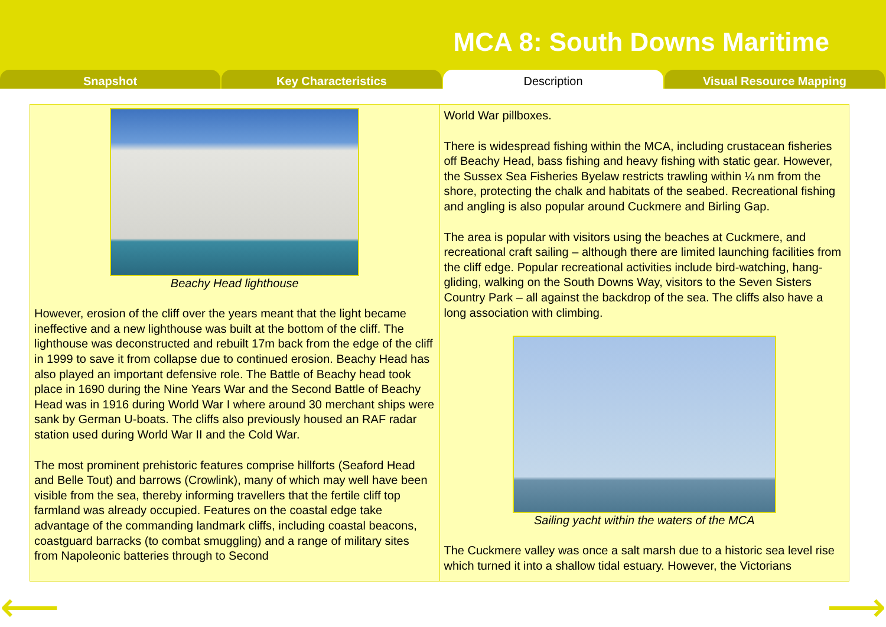MCA 8: South Downs Maritime
Snapshot Key Characteristics Description Visual Resource Mapping
Beachy Head lighthouse
However, erosion of the cliff over the years meant that the light became ineffective and a new lighthouse was built at the bottom of the cliff. The lighthouse was deconstructed and rebuilt 17m back from the edge of the cliff in 1999 to save it from collapse due to continued erosion. Beachy Head has also played an important defensive role. The Battle of Beachy head took place in 1690 during the Nine Years War and the Second Battle of Beachy Head was in 1916 during World War I where around 30 merchant ships were sank by German U-boats. The cliffs also previously housed an RAF radar station used during World War II and the Cold War.
The most prominent prehistoric features comprise hillforts (Seaford Head and Belle Tout) and barrows (Crowlink), many of which may well have been visible from the sea, thereby informing travellers that the fertile cliff top farmland was already occupied. Features on the coastal edge take advantage of the commanding landmark cliffs, including coastal beacons, coastguard barracks (to combat smuggling) and a range of military sites from Napoleonic batteries through to Second
World War pillboxes.
There is widespread fishing within the MCA, including crustacean fisheries off Beachy Head, bass fishing and heavy fishing with static gear. However, the Sussex Sea Fisheries Byelaw restricts trawling within ¼ nm from the shore, protecting the chalk and habitats of the seabed. Recreational fishing and angling is also popular around Cuckmere and Birling Gap.
The area is popular with visitors using the beaches at Cuckmere, and recreational craft sailing – although there are limited launching facilities from the cliff edge. Popular recreational activities include bird-watching, hang-gliding, walking on the South Downs Way, visitors to the Seven Sisters Country Park – all against the backdrop of the sea. The cliffs also have a long association with climbing.
Sailing yacht within the waters of the MCA
The Cuckmere valley was once a salt marsh due to a historic sea level rise which turned it into a shallow tidal estuary. However, the Victorians
⟵ ⟶